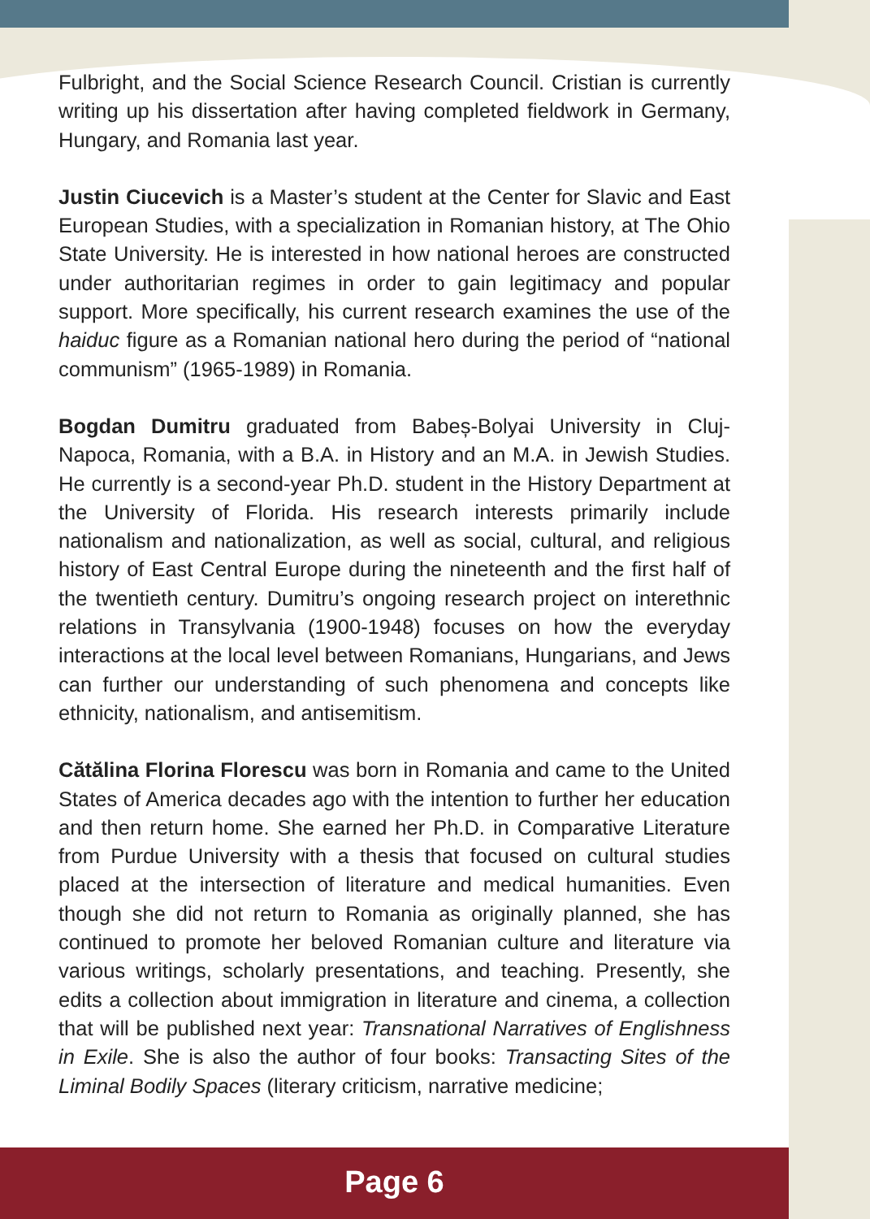Fulbright, and the Social Science Research Council. Cristian is currently writing up his dissertation after having completed fieldwork in Germany, Hungary, and Romania last year.
Justin Ciucevich is a Master’s student at the Center for Slavic and East European Studies, with a specialization in Romanian history, at The Ohio State University. He is interested in how national heroes are constructed under authoritarian regimes in order to gain legitimacy and popular support. More specifically, his current research examines the use of the haiduc figure as a Romanian national hero during the period of “national communism” (1965-1989) in Romania.
Bogdan Dumitru graduated from Babeș-Bolyai University in Cluj-Napoca, Romania, with a B.A. in History and an M.A. in Jewish Studies. He currently is a second-year Ph.D. student in the History Department at the University of Florida. His research interests primarily include nationalism and nationalization, as well as social, cultural, and religious history of East Central Europe during the nineteenth and the first half of the twentieth century. Dumitru’s ongoing research project on interethnic relations in Transylvania (1900-1948) focuses on how the everyday interactions at the local level between Romanians, Hungarians, and Jews can further our understanding of such phenomena and concepts like ethnicity, nationalism, and antisemitism.
Cătălina Florina Florescu was born in Romania and came to the United States of America decades ago with the intention to further her education and then return home. She earned her Ph.D. in Comparative Literature from Purdue University with a thesis that focused on cultural studies placed at the intersection of literature and medical humanities. Even though she did not return to Romania as originally planned, she has continued to promote her beloved Romanian culture and literature via various writings, scholarly presentations, and teaching. Presently, she edits a collection about immigration in literature and cinema, a collection that will be published next year: Transnational Narratives of Englishness in Exile. She is also the author of four books: Transacting Sites of the Liminal Bodily Spaces (literary criticism, narrative medicine;
Page 6